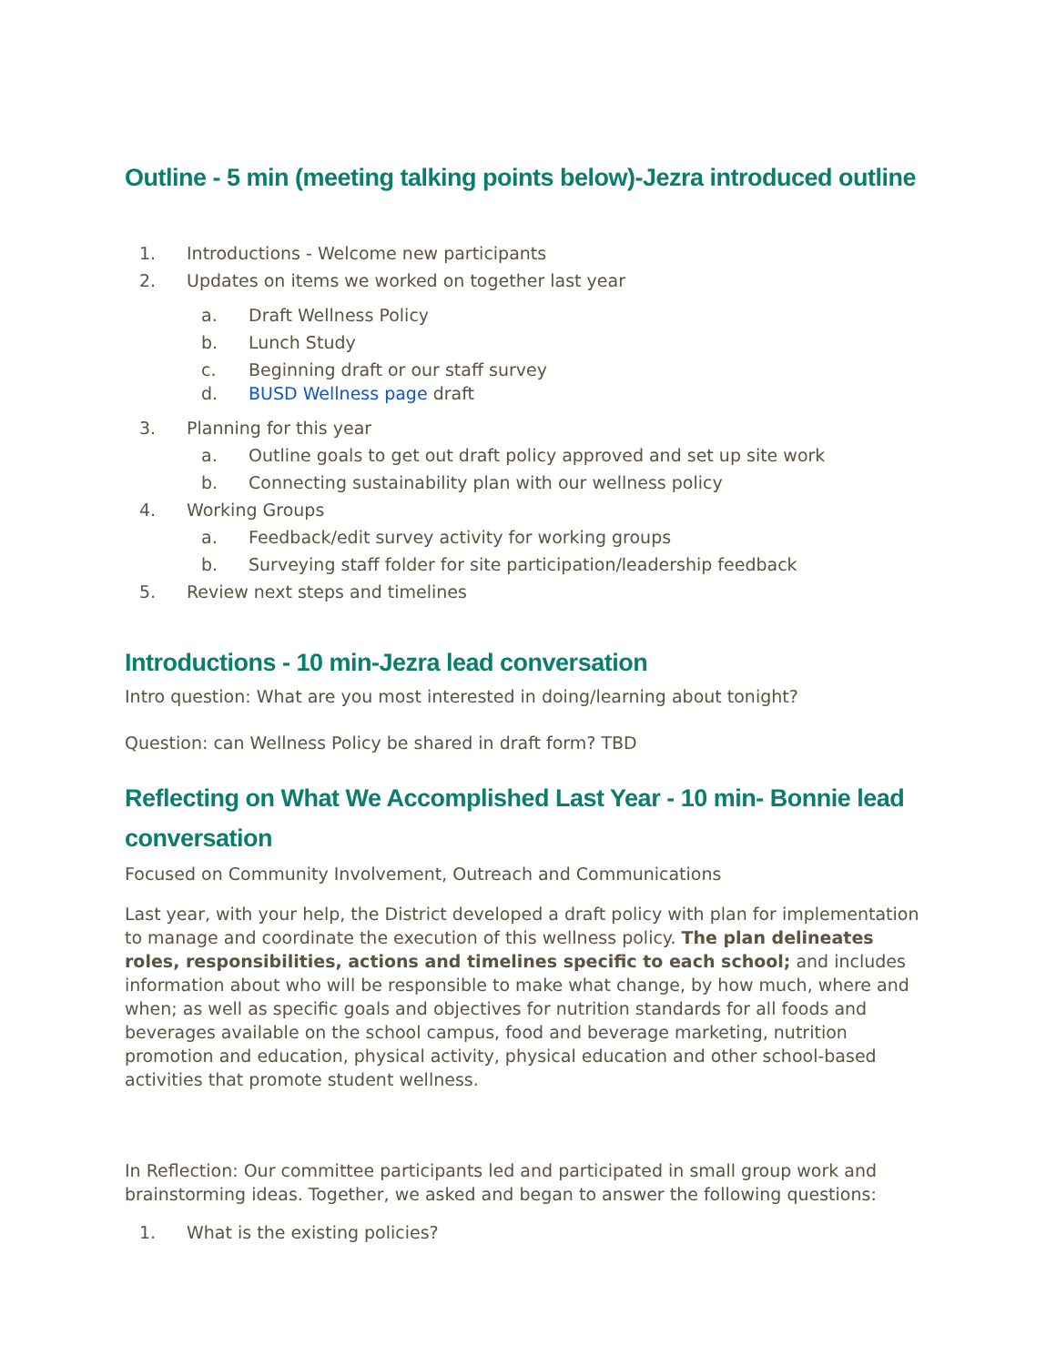Outline - 5 min (meeting talking points below)-Jezra introduced outline
1. Introductions - Welcome new participants
2. Updates on items we worked on together last year
a. Draft Wellness Policy
b. Lunch Study
c. Beginning draft or our staff survey
d. BUSD Wellness page draft
3. Planning for this year
a. Outline goals to get out draft policy approved and set up site work
b. Connecting sustainability plan with our wellness policy
4. Working Groups
a. Feedback/edit survey activity for working groups
b. Surveying staff folder for site participation/leadership feedback
5. Review next steps and timelines
Introductions - 10 min-Jezra lead conversation
Intro question: What are you most interested in doing/learning about tonight?
Question: can Wellness Policy be shared in draft form? TBD
Reflecting on What We Accomplished Last Year - 10 min- Bonnie lead conversation
Focused on Community Involvement, Outreach and Communications
Last year, with your help, the District developed a draft policy with plan for implementation to manage and coordinate the execution of this wellness policy. The plan delineates roles, responsibilities, actions and timelines specific to each school; and includes information about who will be responsible to make what change, by how much, where and when; as well as specific goals and objectives for nutrition standards for all foods and beverages available on the school campus, food and beverage marketing, nutrition promotion and education, physical activity, physical education and other school-based activities that promote student wellness.
In Reflection: Our committee participants led and participated in small group work and brainstorming ideas. Together, we asked and began to answer the following questions:
1. What is the existing policies?